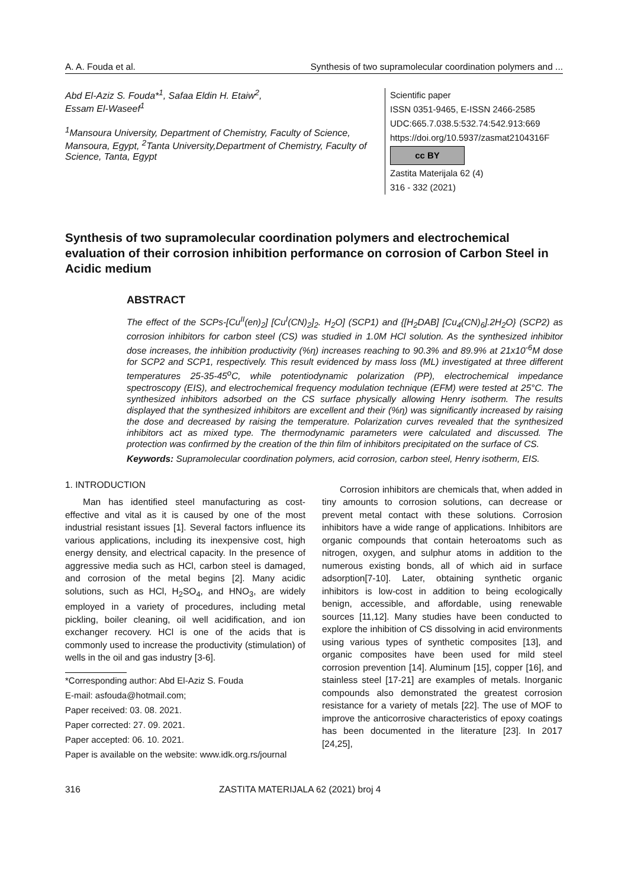A. A. Fouda et al. Synthesis of two supramolecular coordination polymers and ...
Abd El-Aziz S. Fouda*<sup>1</sup>, Safaa Eldin H. Etaiw<sup>2</sup>,
Essam El-Waseef<sup>1</sup>
<sup>1</sup> Mansoura University, Department of Chemistry, Faculty of Science, Mansoura, Egypt, <sup>2</sup>Tanta University,Department of Chemistry, Faculty of Science, Tanta, Egypt
Scientific paper
ISSN 0351-9465, E-ISSN 2466-2585
UDC:665.7.038.5:532.74:542.913:669
https://doi.org/10.5937/zasmat2104316F
cc BY
Zastita Materijala 62 (4)
316 - 332 (2021)
Synthesis of two supramolecular coordination polymers and electrochemical evaluation of their corrosion inhibition performance on corrosion of Carbon Steel in Acidic medium
ABSTRACT
The effect of the SCPs-[Cu<sup>II</sup>(en)<sub>2</sub>] [Cu<sup>I</sup>(CN)<sub>2</sub>]<sub>2</sub>. H<sub>2</sub>O] (SCP1) and {[H<sub>2</sub>DAB] [Cu<sub>4</sub>(CN)<sub>6</sub>].2H<sub>2</sub>O} (SCP2) as corrosion inhibitors for carbon steel (CS) was studied in 1.0M HCl solution. As the synthesized inhibitor dose increases, the inhibition productivity (%η) increases reaching to 90.3% and 89.9% at 21x10<sup>-6</sup>M dose for SCP2 and SCP1, respectively. This result evidenced by mass loss (ML) investigated at three different temperatures 25-35-45<sup>o</sup>C, while potentiodynamic polarization (PP), electrochemical impedance spectroscopy (EIS), and electrochemical frequency modulation technique (EFM) were tested at 25°C. The synthesized inhibitors adsorbed on the CS surface physically allowing Henry isotherm. The results displayed that the synthesized inhibitors are excellent and their (%η) was significantly increased by raising the dose and decreased by raising the temperature. Polarization curves revealed that the synthesized inhibitors act as mixed type. The thermodynamic parameters were calculated and discussed. The protection was confirmed by the creation of the thin film of inhibitors precipitated on the surface of CS.
Keywords: Supramolecular coordination polymers, acid corrosion, carbon steel, Henry isotherm, EIS.
1. INTRODUCTION
Man has identified steel manufacturing as cost-effective and vital as it is caused by one of the most industrial resistant issues [1]. Several factors influence its various applications, including its inexpensive cost, high energy density, and electrical capacity. In the presence of aggressive media such as HCl, carbon steel is damaged, and corrosion of the metal begins [2]. Many acidic solutions, such as HCl, H<sub>2</sub>SO<sub>4</sub>, and HNO<sub>3</sub>, are widely employed in a variety of procedures, including metal pickling, boiler cleaning, oil well acidification, and ion exchanger recovery. HCl is one of the acids that is commonly used to increase the productivity (stimulation) of wells in the oil and gas industry [3-6].
*Corresponding author: Abd El-Aziz S. Fouda
E-mail: asfouda@hotmail.com;
Paper received: 03. 08. 2021.
Paper corrected: 27. 09. 2021.
Paper accepted: 06. 10. 2021.
Paper is available on the website: www.idk.org.rs/journal
Corrosion inhibitors are chemicals that, when added in tiny amounts to corrosion solutions, can decrease or prevent metal contact with these solutions. Corrosion inhibitors have a wide range of applications. Inhibitors are organic compounds that contain heteroatoms such as nitrogen, oxygen, and sulphur atoms in addition to the numerous existing bonds, all of which aid in surface adsorption[7-10]. Later, obtaining synthetic organic inhibitors is low-cost in addition to being ecologically benign, accessible, and affordable, using renewable sources [11,12]. Many studies have been conducted to explore the inhibition of CS dissolving in acid environments using various types of synthetic composites [13], and organic composites have been used for mild steel corrosion prevention [14]. Aluminum [15], copper [16], and stainless steel [17-21] are examples of metals. Inorganic compounds also demonstrated the greatest corrosion resistance for a variety of metals [22]. The use of MOF to improve the anticorrosive characteristics of epoxy coatings has been documented in the literature [23]. In 2017 [24,25],
316 ZASTITA MATERIJALA 62 (2021) broj 4